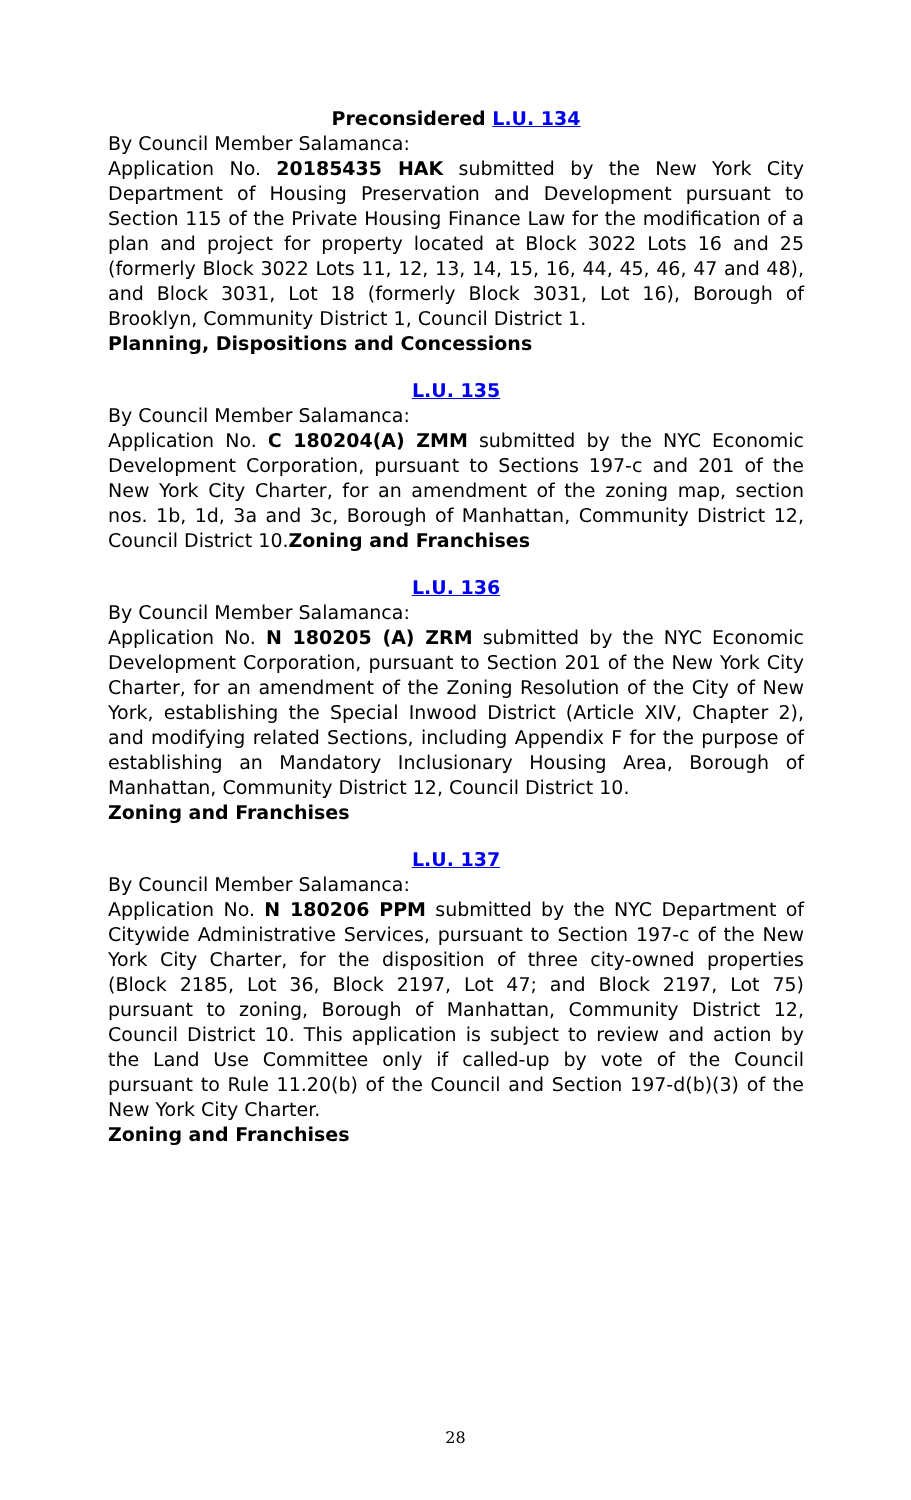Preconsidered L.U. 134
By Council Member Salamanca:
Application No. 20185435 HAK submitted by the New York City Department of Housing Preservation and Development pursuant to Section 115 of the Private Housing Finance Law for the modification of a plan and project for property located at Block 3022 Lots 16 and 25 (formerly Block 3022 Lots 11, 12, 13, 14, 15, 16, 44, 45, 46, 47 and 48), and Block 3031, Lot 18 (formerly Block 3031, Lot 16), Borough of Brooklyn, Community District 1, Council District 1.
Planning, Dispositions and Concessions
L.U. 135
By Council Member Salamanca:
Application No. C 180204(A) ZMM submitted by the NYC Economic Development Corporation, pursuant to Sections 197-c and 201 of the New York City Charter, for an amendment of the zoning map, section nos. 1b, 1d, 3a and 3c, Borough of Manhattan, Community District 12, Council District 10.Zoning and Franchises
L.U. 136
By Council Member Salamanca:
Application No. N 180205 (A) ZRM submitted by the NYC Economic Development Corporation, pursuant to Section 201 of the New York City Charter, for an amendment of the Zoning Resolution of the City of New York, establishing the Special Inwood District (Article XIV, Chapter 2), and modifying related Sections, including Appendix F for the purpose of establishing an Mandatory Inclusionary Housing Area, Borough of Manhattan, Community District 12, Council District 10.
Zoning and Franchises
L.U. 137
By Council Member Salamanca:
Application No. N 180206 PPM submitted by the NYC Department of Citywide Administrative Services, pursuant to Section 197-c of the New York City Charter, for the disposition of three city-owned properties (Block 2185, Lot 36, Block 2197, Lot 47; and Block 2197, Lot 75) pursuant to zoning, Borough of Manhattan, Community District 12, Council District 10. This application is subject to review and action by the Land Use Committee only if called-up by vote of the Council pursuant to Rule 11.20(b) of the Council and Section 197-d(b)(3) of the New York City Charter.
Zoning and Franchises
28